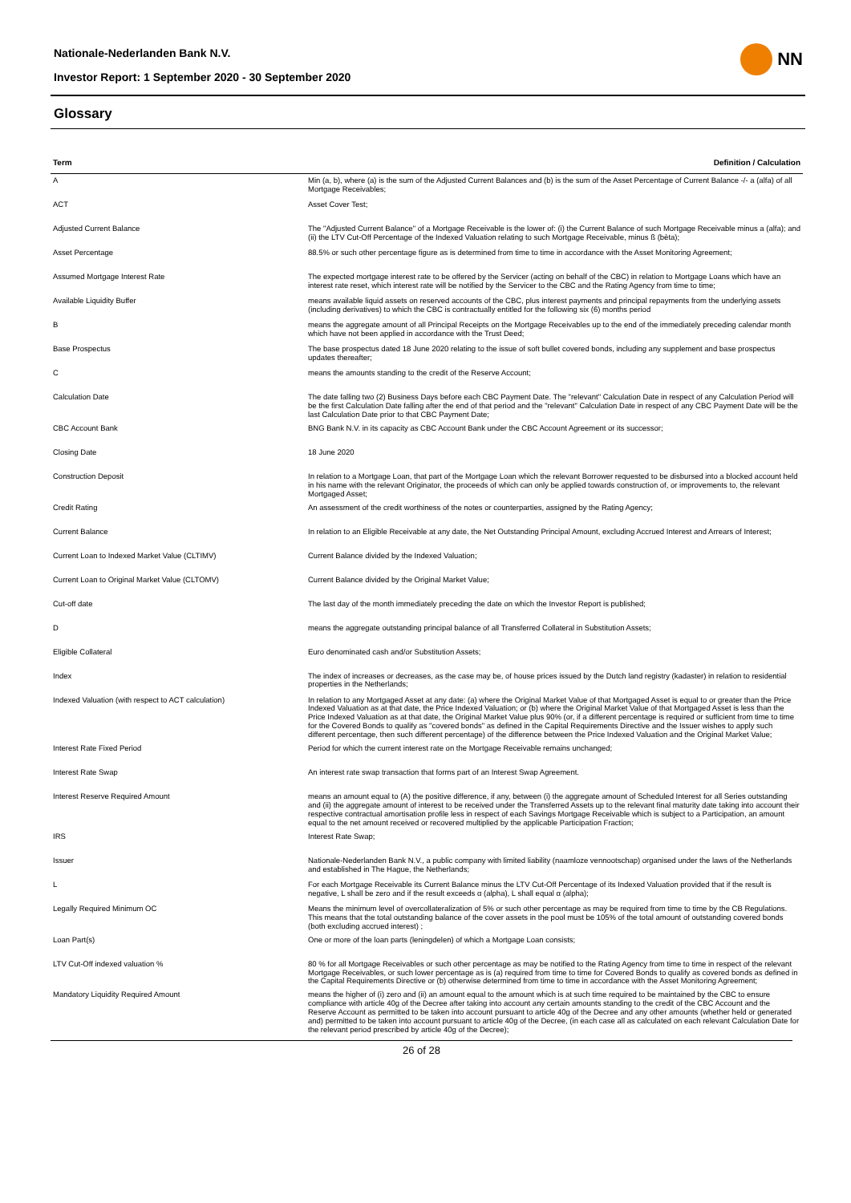Nationale-Nederlanden Bank N.V.
Investor Report: 1 September 2020 - 30 September 2020
NN
Glossary
| Term | Definition / Calculation |
| --- | --- |
| A | Min (a, b), where (a) is the sum of the Adjusted Current Balances and (b) is the sum of the Asset Percentage of Current Balance -/- a (alfa) of all Mortgage Receivables; |
| ACT | Asset Cover Test; |
| Adjusted Current Balance | The "Adjusted Current Balance" of a Mortgage Receivable is the lower of: (i) the Current Balance of such Mortgage Receivable minus a (alfa); and (ii) the LTV Cut-Off Percentage of the Indexed Valuation relating to such Mortgage Receivable, minus ß (bèta); |
| Asset Percentage | 88.5% or such other percentage figure as is determined from time to time in accordance with the Asset Monitoring Agreement; |
| Assumed Mortgage Interest Rate | The expected mortgage interest rate to be offered by the Servicer (acting on behalf of the CBC) in relation to Mortgage Loans which have an interest rate reset, which interest rate will be notified by the Servicer to the CBC and the Rating Agency from time to time; |
| Available Liquidity Buffer | means available liquid assets on reserved accounts of the CBC, plus interest payments and principal repayments from the underlying assets (including derivatives) to which the CBC is contractually entitled for the following six (6) months period |
| B | means the aggregate amount of all Principal Receipts on the Mortgage Receivables up to the end of the immediately preceding calendar month which have not been applied in accordance with the Trust Deed; |
| Base Prospectus | The base prospectus dated 18 June 2020 relating to the issue of soft bullet covered bonds, including any supplement and base prospectus updates thereafter; |
| C | means the amounts standing to the credit of the Reserve Account; |
| Calculation Date | The date falling two (2) Business Days before each CBC Payment Date. The "relevant" Calculation Date in respect of any Calculation Period will be the first Calculation Date falling after the end of that period and the "relevant" Calculation Date in respect of any CBC Payment Date will be the last Calculation Date prior to that CBC Payment Date; |
| CBC Account Bank | BNG Bank N.V. in its capacity as CBC Account Bank under the CBC Account Agreement or its successor; |
| Closing Date | 18 June 2020 |
| Construction Deposit | In relation to a Mortgage Loan, that part of the Mortgage Loan which the relevant Borrower requested to be disbursed into a blocked account held in his name with the relevant Originator, the proceeds of which can only be applied towards construction of, or improvements to, the relevant Mortgaged Asset; |
| Credit Rating | An assessment of the credit worthiness of the notes or counterparties, assigned by the Rating Agency; |
| Current Balance | In relation to an Eligible Receivable at any date, the Net Outstanding Principal Amount, excluding Accrued Interest and Arrears of Interest; |
| Current Loan to Indexed Market Value (CLTIMV) | Current Balance divided by the Indexed Valuation; |
| Current Loan to Original Market Value (CLTOMV) | Current Balance divided by the Original Market Value; |
| Cut-off date | The last day of the month immediately preceding the date on which the Investor Report is published; |
| D | means the aggregate outstanding principal balance of all Transferred Collateral in Substitution Assets; |
| Eligible Collateral | Euro denominated cash and/or Substitution Assets; |
| Index | The index of increases or decreases, as the case may be, of house prices issued by the Dutch land registry (kadaster) in relation to residential properties in the Netherlands; |
| Indexed Valuation (with respect to ACT calculation) | In relation to any Mortgaged Asset at any date: (a) where the Original Market Value of that Mortgaged Asset is equal to or greater than the Price Indexed Valuation as at that date, the Price Indexed Valuation; or (b) where the Original Market Value of that Mortgaged Asset is less than the Price Indexed Valuation as at that date, the Original Market Value plus 90% (or, if a different percentage is required or sufficient from time to time for the Covered Bonds to qualify as "covered bonds" as defined in the Capital Requirements Directive and the Issuer wishes to apply such different percentage, then such different percentage) of the difference between the Price Indexed Valuation and the Original Market Value; |
| Interest Rate Fixed Period | Period for which the current interest rate on the Mortgage Receivable remains unchanged; |
| Interest Rate Swap | An interest rate swap transaction that forms part of an Interest Swap Agreement. |
| Interest Reserve Required Amount | means an amount equal to (A) the positive difference, if any, between (i) the aggregate amount of Scheduled Interest for all Series outstanding and (ii) the aggregate amount of interest to be received under the Transferred Assets up to the relevant final maturity date taking into account their respective contractual amortisation profile less in respect of each Savings Mortgage Receivable which is subject to a Participation, an amount equal to the net amount received or recovered multiplied by the applicable Participation Fraction; |
| IRS | Interest Rate Swap; |
| Issuer | Nationale-Nederlanden Bank N.V., a public company with limited liability (naamloze vennootschap) organised under the laws of the Netherlands and established in The Hague, the Netherlands; |
| L | For each Mortgage Receivable its Current Balance minus the LTV Cut-Off Percentage of its Indexed Valuation provided that if the result is negative, L shall be zero and if the result exceeds α (alpha), L shall equal α (alpha); |
| Legally Required Minimum OC | Means the minimum level of overcollateralization of 5% or such other percentage as may be required from time to time by the CB Regulations. This means that the total outstanding balance of the cover assets in the pool must be 105% of the total amount of outstanding covered bonds (both excluding accrued interest) ; |
| Loan Part(s) | One or more of the loan parts (leningdelen) of which a Mortgage Loan consists; |
| LTV Cut-Off indexed valuation % | 80 % for all Mortgage Receivables or such other percentage as may be notified to the Rating Agency from time to time in respect of the relevant Mortgage Receivables, or such lower percentage as is (a) required from time to time for Covered Bonds to qualify as covered bonds as defined in the Capital Requirements Directive or (b) otherwise determined from time to time in accordance with the Asset Monitoring Agreement; |
| Mandatory Liquidity Required Amount | means the higher of (i) zero and (ii) an amount equal to the amount which is at such time required to be maintained by the CBC to ensure compliance with article 40g of the Decree after taking into account any certain amounts standing to the credit of the CBC Account and the Reserve Account as permitted to be taken into account pursuant to article 40g of the Decree and any other amounts (whether held or generated and) permitted to be taken into account pursuant to article 40g of the Decree, (in each case all as calculated on each relevant Calculation Date for the relevant period prescribed by article 40g of the Decree); |
26 of 28